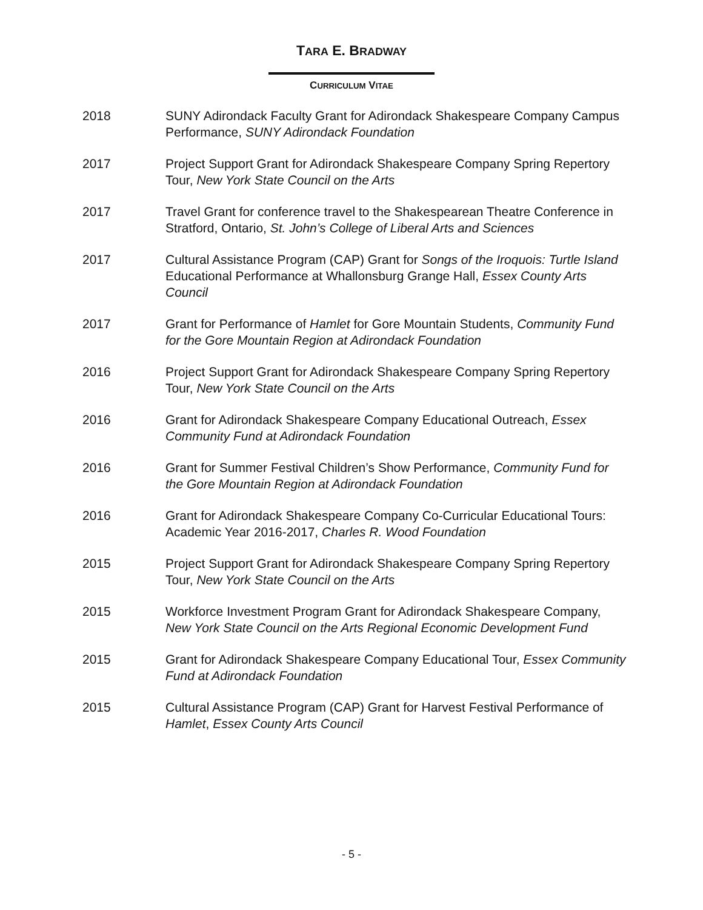TARA E. BRADWAY
CURRICULUM VITAE
2018 SUNY Adirondack Faculty Grant for Adirondack Shakespeare Company Campus Performance, SUNY Adirondack Foundation
2017 Project Support Grant for Adirondack Shakespeare Company Spring Repertory Tour, New York State Council on the Arts
2017 Travel Grant for conference travel to the Shakespearean Theatre Conference in Stratford, Ontario, St. John’s College of Liberal Arts and Sciences
2017 Cultural Assistance Program (CAP) Grant for Songs of the Iroquois: Turtle Island Educational Performance at Whallonsburg Grange Hall, Essex County Arts Council
2017 Grant for Performance of Hamlet for Gore Mountain Students, Community Fund for the Gore Mountain Region at Adirondack Foundation
2016 Project Support Grant for Adirondack Shakespeare Company Spring Repertory Tour, New York State Council on the Arts
2016 Grant for Adirondack Shakespeare Company Educational Outreach, Essex Community Fund at Adirondack Foundation
2016 Grant for Summer Festival Children’s Show Performance, Community Fund for the Gore Mountain Region at Adirondack Foundation
2016 Grant for Adirondack Shakespeare Company Co-Curricular Educational Tours: Academic Year 2016-2017, Charles R. Wood Foundation
2015 Project Support Grant for Adirondack Shakespeare Company Spring Repertory Tour, New York State Council on the Arts
2015 Workforce Investment Program Grant for Adirondack Shakespeare Company, New York State Council on the Arts Regional Economic Development Fund
2015 Grant for Adirondack Shakespeare Company Educational Tour, Essex Community Fund at Adirondack Foundation
2015 Cultural Assistance Program (CAP) Grant for Harvest Festival Performance of Hamlet, Essex County Arts Council
- 5 -